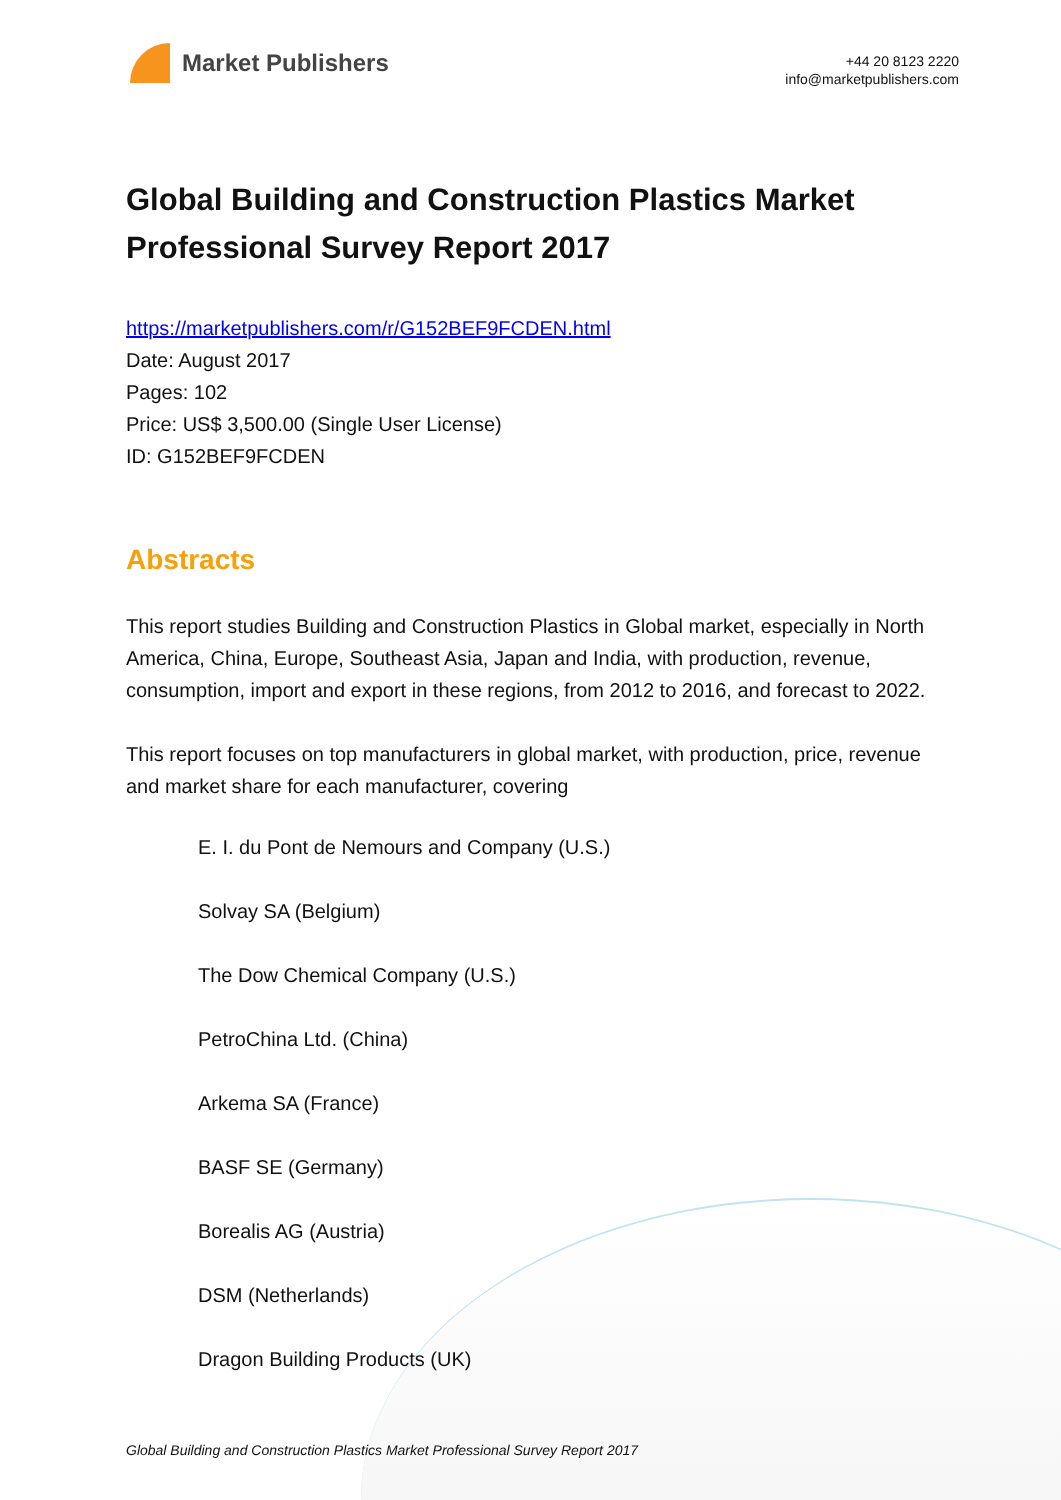Market Publishers
+44 20 8123 2220
info@marketpublishers.com
Global Building and Construction Plastics Market Professional Survey Report 2017
https://marketpublishers.com/r/G152BEF9FCDEN.html
Date: August 2017
Pages: 102
Price: US$ 3,500.00 (Single User License)
ID: G152BEF9FCDEN
Abstracts
This report studies Building and Construction Plastics in Global market, especially in North America, China, Europe, Southeast Asia, Japan and India, with production, revenue, consumption, import and export in these regions, from 2012 to 2016, and forecast to 2022.
This report focuses on top manufacturers in global market, with production, price, revenue and market share for each manufacturer, covering
E. I. du Pont de Nemours and Company (U.S.)
Solvay SA (Belgium)
The Dow Chemical Company (U.S.)
PetroChina Ltd. (China)
Arkema SA (France)
BASF SE (Germany)
Borealis AG (Austria)
DSM (Netherlands)
Dragon Building Products (UK)
Global Building and Construction Plastics Market Professional Survey Report 2017